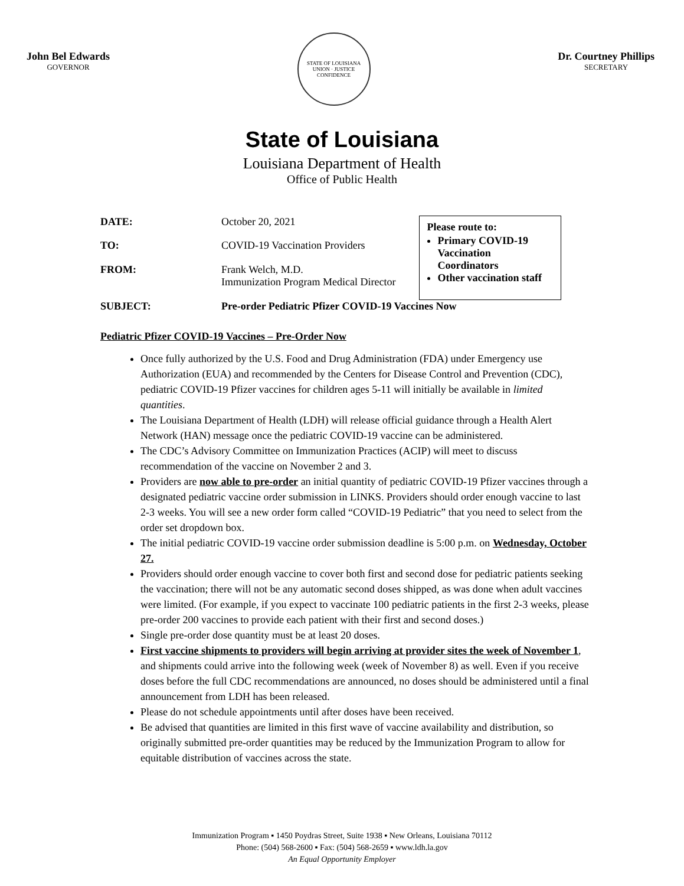John Bel Edwards
GOVERNOR
STATE OF LOUISIANA
UNION · JUSTICE
CONFIDENCE
Dr. Courtney Phillips
SECRETARY
State of Louisiana
Louisiana Department of Health
Office of Public Health
| DATE: | October 20, 2021 |
| TO: | COVID-19 Vaccination Providers |
| FROM: | Frank Welch, M.D. Immunization Program Medical Director |
Please route to:
Primary COVID-19 Vaccination Coordinators
Other vaccination staff
SUBJECT: Pre-order Pediatric Pfizer COVID-19 Vaccines Now
Pediatric Pfizer COVID-19 Vaccines – Pre-Order Now
Once fully authorized by the U.S. Food and Drug Administration (FDA) under Emergency use Authorization (EUA) and recommended by the Centers for Disease Control and Prevention (CDC), pediatric COVID-19 Pfizer vaccines for children ages 5-11 will initially be available in limited quantities.
The Louisiana Department of Health (LDH) will release official guidance through a Health Alert Network (HAN) message once the pediatric COVID-19 vaccine can be administered.
The CDC’s Advisory Committee on Immunization Practices (ACIP) will meet to discuss recommendation of the vaccine on November 2 and 3.
Providers are now able to pre-order an initial quantity of pediatric COVID-19 Pfizer vaccines through a designated pediatric vaccine order submission in LINKS. Providers should order enough vaccine to last 2-3 weeks. You will see a new order form called “COVID-19 Pediatric” that you need to select from the order set dropdown box.
The initial pediatric COVID-19 vaccine order submission deadline is 5:00 p.m. on Wednesday, October 27.
Providers should order enough vaccine to cover both first and second dose for pediatric patients seeking the vaccination; there will not be any automatic second doses shipped, as was done when adult vaccines were limited. (For example, if you expect to vaccinate 100 pediatric patients in the first 2-3 weeks, please pre-order 200 vaccines to provide each patient with their first and second doses.)
Single pre-order dose quantity must be at least 20 doses.
First vaccine shipments to providers will begin arriving at provider sites the week of November 1, and shipments could arrive into the following week (week of November 8) as well. Even if you receive doses before the full CDC recommendations are announced, no doses should be administered until a final announcement from LDH has been released.
Please do not schedule appointments until after doses have been received.
Be advised that quantities are limited in this first wave of vaccine availability and distribution, so originally submitted pre-order quantities may be reduced by the Immunization Program to allow for equitable distribution of vaccines across the state.
Immunization Program ▪ 1450 Poydras Street, Suite 1938 ▪ New Orleans, Louisiana 70112
Phone: (504) 568-2600 ▪ Fax: (504) 568-2659 ▪ www.ldh.la.gov
An Equal Opportunity Employer